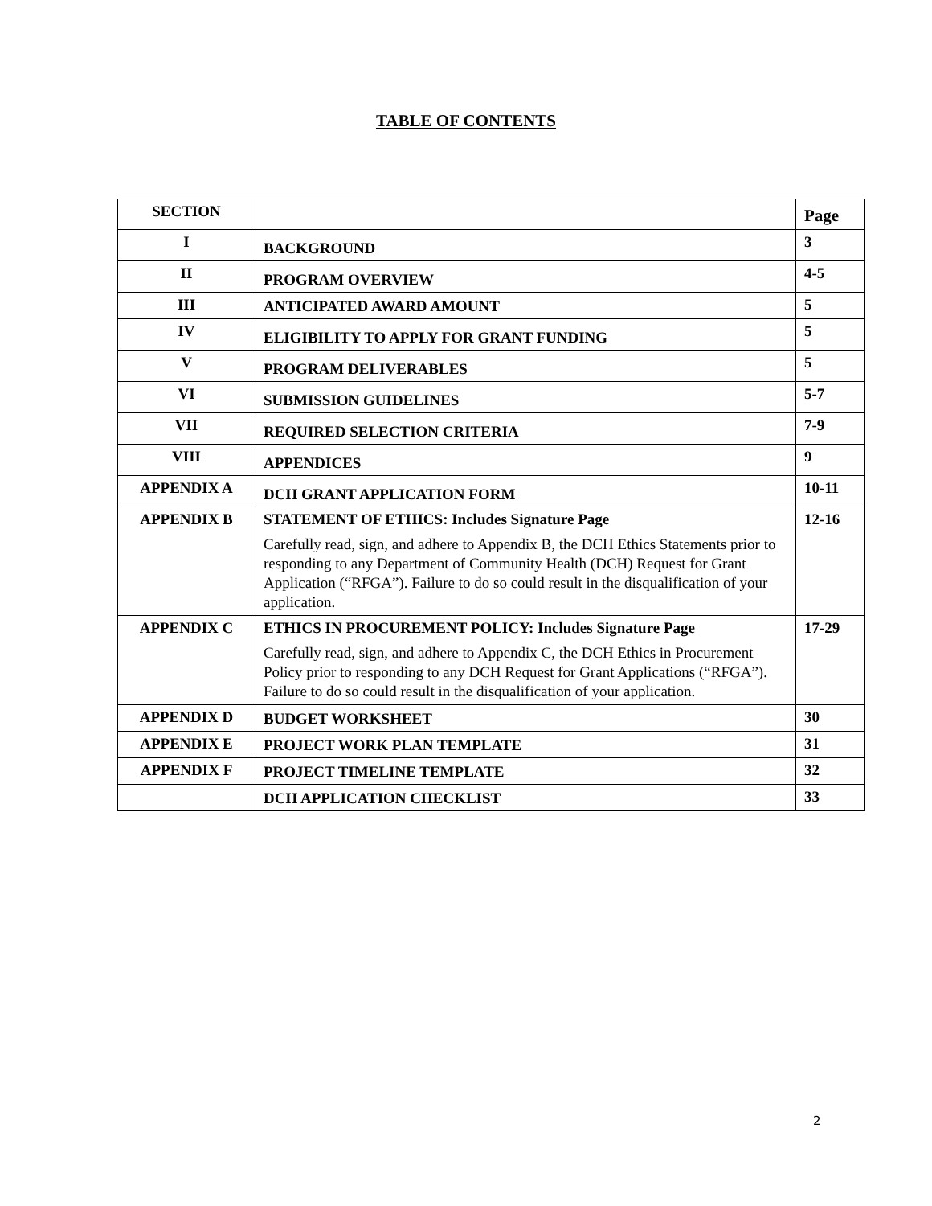TABLE OF CONTENTS
| SECTION | | Page |
| I | BACKGROUND | 3 |
| II | PROGRAM OVERVIEW | 4-5 |
| III | ANTICIPATED AWARD AMOUNT | 5 |
| IV | ELIGIBILITY TO APPLY FOR GRANT FUNDING | 5 |
| V | PROGRAM DELIVERABLES | 5 |
| VI | SUBMISSION GUIDELINES | 5-7 |
| VII | REQUIRED SELECTION CRITERIA | 7-9 |
| VIII | APPENDICES | 9 |
| APPENDIX A | DCH GRANT APPLICATION FORM | 10-11 |
| APPENDIX B | STATEMENT OF ETHICS: Includes Signature Page Carefully read, sign, and adhere to Appendix B, the DCH Ethics Statements prior to responding to any Department of Community Health (DCH) Request for Grant Application (“RFGA”). Failure to do so could result in the disqualification of your application. | 12-16 |
| APPENDIX C | ETHICS IN PROCUREMENT POLICY: Includes Signature Page Carefully read, sign, and adhere to Appendix C, the DCH Ethics in Procurement Policy prior to responding to any DCH Request for Grant Applications (“RFGA”). Failure to do so could result in the disqualification of your application. | 17-29 |
| APPENDIX D | BUDGET WORKSHEET | 30 |
| APPENDIX E | PROJECT WORK PLAN TEMPLATE | 31 |
| APPENDIX F | PROJECT TIMELINE TEMPLATE | 32 |
| | DCH APPLICATION CHECKLIST | 33 |
2